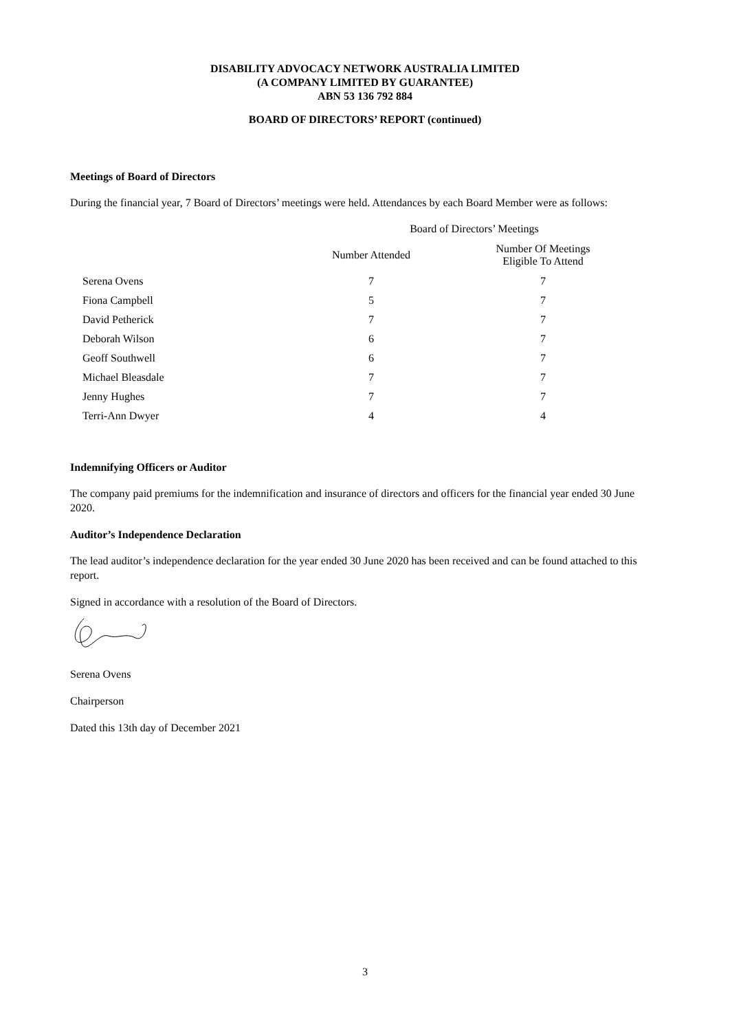DISABILITY ADVOCACY NETWORK AUSTRALIA LIMITED
(A COMPANY LIMITED BY GUARANTEE)
ABN 53 136 792 884
BOARD OF DIRECTORS’ REPORT (continued)
Meetings of Board of Directors
During the financial year, 7 Board of Directors’ meetings were held. Attendances by each Board Member were as follows:
| | Board of Directors’ Meetings | |
| --- | --- | --- |
| | Number Attended | Number Of Meetings Eligible To Attend |
| Serena Ovens | 7 | 7 |
| Fiona Campbell | 5 | 7 |
| David Petherick | 7 | 7 |
| Deborah Wilson | 6 | 7 |
| Geoff Southwell | 6 | 7 |
| Michael Bleasdale | 7 | 7 |
| Jenny Hughes | 7 | 7 |
| Terri-Ann Dwyer | 4 | 4 |
Indemnifying Officers or Auditor
The company paid premiums for the indemnification and insurance of directors and officers for the financial year ended 30 June 2020.
Auditor’s Independence Declaration
The lead auditor’s independence declaration for the year ended 30 June 2020 has been received and can be found attached to this report.
Signed in accordance with a resolution of the Board of Directors.
Serena Ovens
Chairperson
Dated this 13th day of December 2021
3